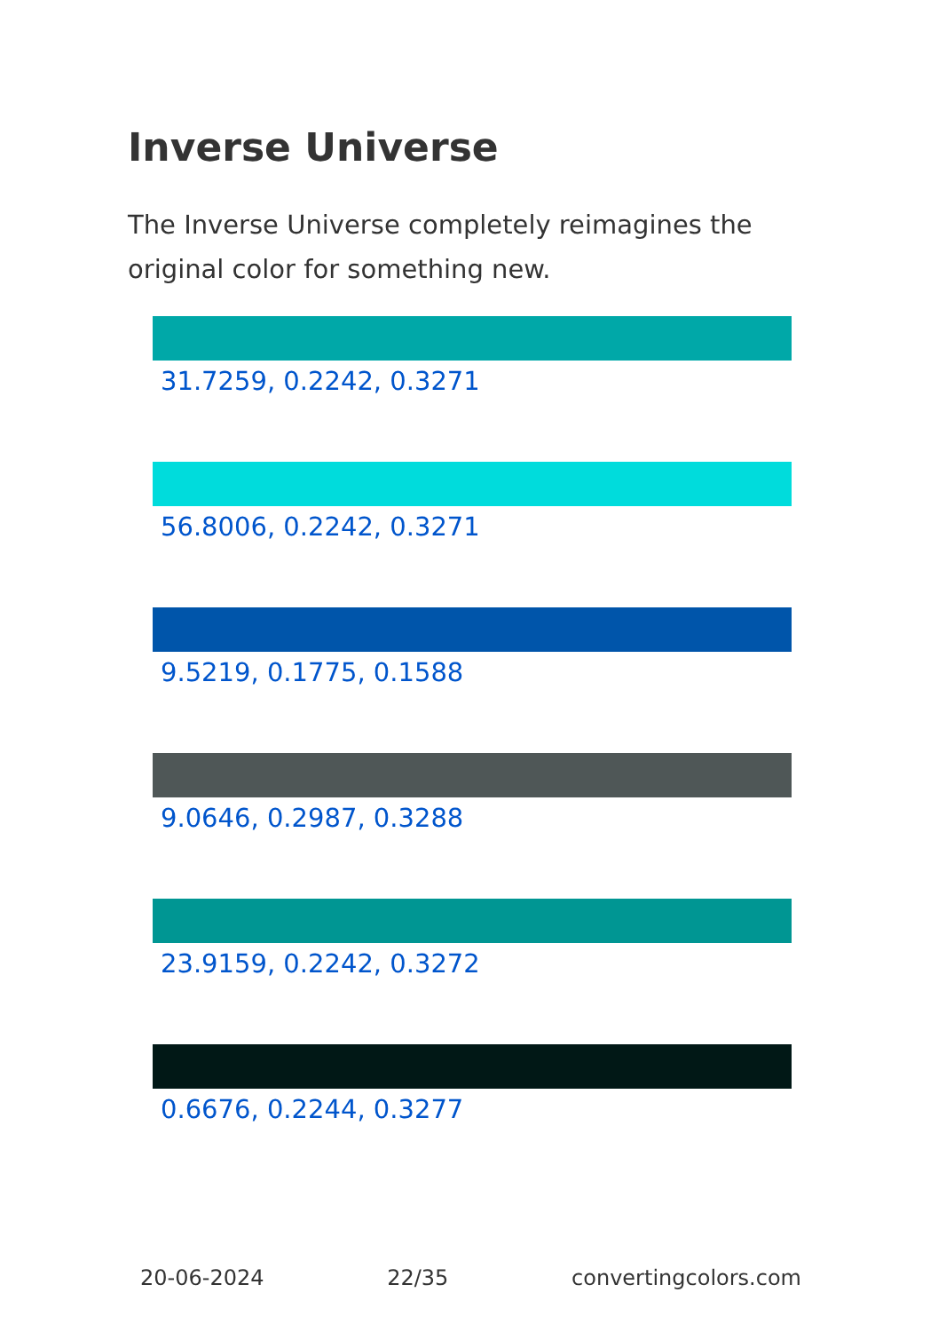Inverse Universe
The Inverse Universe completely reimagines the original color for something new.
31.7259, 0.2242, 0.3271
56.8006, 0.2242, 0.3271
9.5219, 0.1775, 0.1588
9.0646, 0.2987, 0.3288
23.9159, 0.2242, 0.3272
0.6676, 0.2244, 0.3277
20-06-2024 22/35 convertingcolors.com